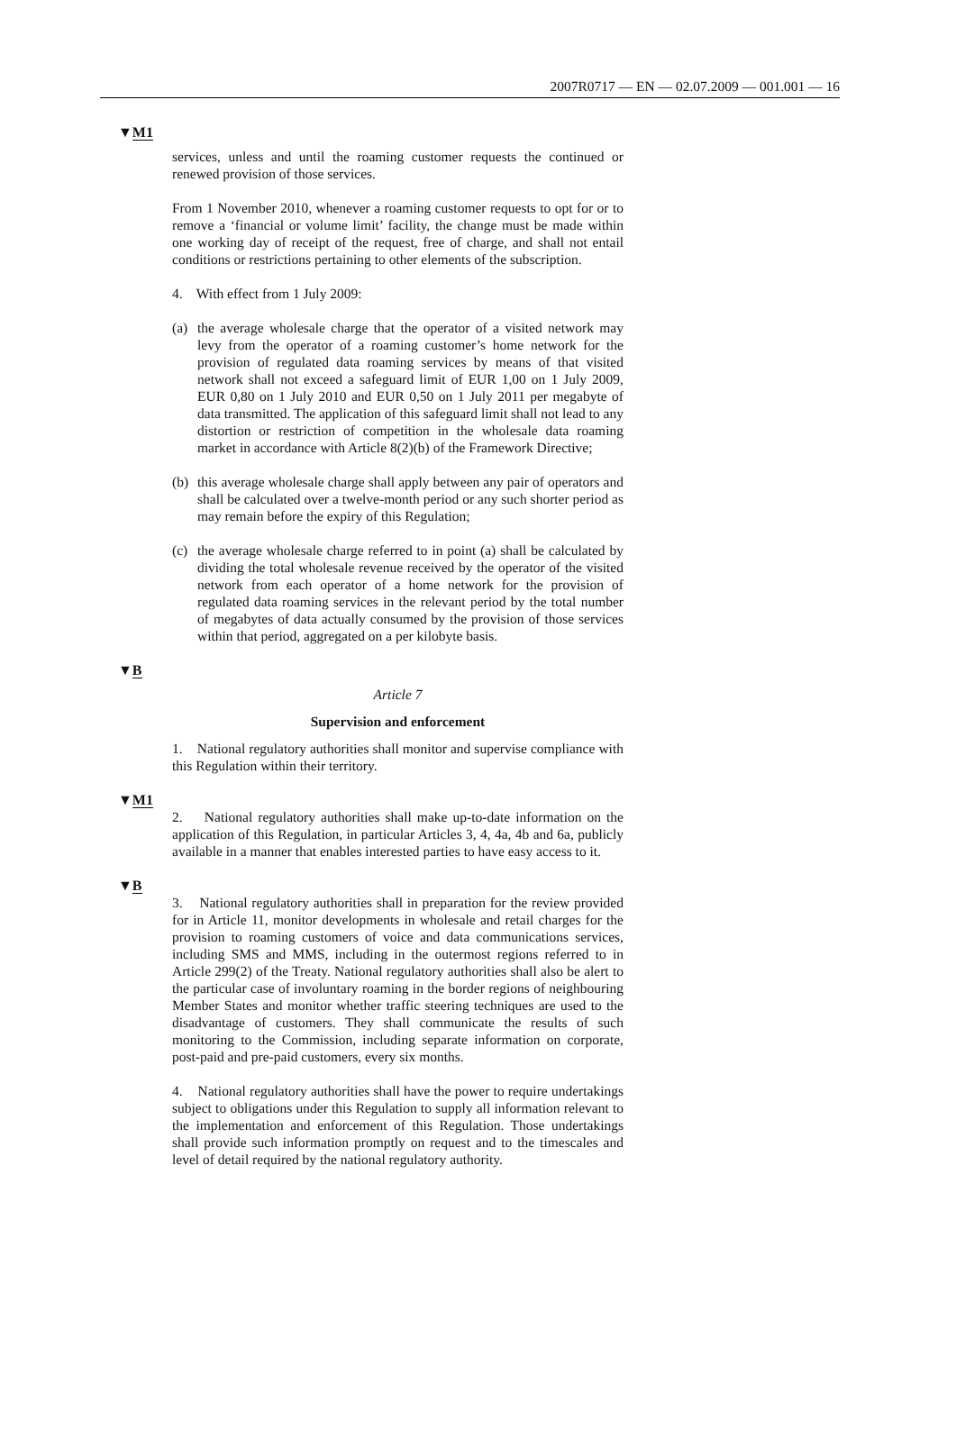2007R0717 — EN — 02.07.2009 — 001.001 — 16
▼M1
services, unless and until the roaming customer requests the continued or renewed provision of those services.
From 1 November 2010, whenever a roaming customer requests to opt for or to remove a ‘financial or volume limit’ facility, the change must be made within one working day of receipt of the request, free of charge, and shall not entail conditions or restrictions pertaining to other elements of the subscription.
4. With effect from 1 July 2009:
(a) the average wholesale charge that the operator of a visited network may levy from the operator of a roaming customer’s home network for the provision of regulated data roaming services by means of that visited network shall not exceed a safeguard limit of EUR 1,00 on 1 July 2009, EUR 0,80 on 1 July 2010 and EUR 0,50 on 1 July 2011 per megabyte of data transmitted. The application of this safeguard limit shall not lead to any distortion or restriction of competition in the wholesale data roaming market in accordance with Article 8(2)(b) of the Framework Directive;
(b) this average wholesale charge shall apply between any pair of operators and shall be calculated over a twelve-month period or any such shorter period as may remain before the expiry of this Regulation;
(c) the average wholesale charge referred to in point (a) shall be calculated by dividing the total wholesale revenue received by the operator of the visited network from each operator of a home network for the provision of regulated data roaming services in the relevant period by the total number of megabytes of data actually consumed by the provision of those services within that period, aggregated on a per kilobyte basis.
▼B
Article 7
Supervision and enforcement
1. National regulatory authorities shall monitor and supervise compliance with this Regulation within their territory.
▼M1
2. National regulatory authorities shall make up-to-date information on the application of this Regulation, in particular Articles 3, 4, 4a, 4b and 6a, publicly available in a manner that enables interested parties to have easy access to it.
▼B
3. National regulatory authorities shall in preparation for the review provided for in Article 11, monitor developments in wholesale and retail charges for the provision to roaming customers of voice and data communications services, including SMS and MMS, including in the outermost regions referred to in Article 299(2) of the Treaty. National regulatory authorities shall also be alert to the particular case of involuntary roaming in the border regions of neighbouring Member States and monitor whether traffic steering techniques are used to the disadvantage of customers. They shall communicate the results of such monitoring to the Commission, including separate information on corporate, post-paid and pre-paid customers, every six months.
4. National regulatory authorities shall have the power to require undertakings subject to obligations under this Regulation to supply all information relevant to the implementation and enforcement of this Regulation. Those undertakings shall provide such information promptly on request and to the timescales and level of detail required by the national regulatory authority.